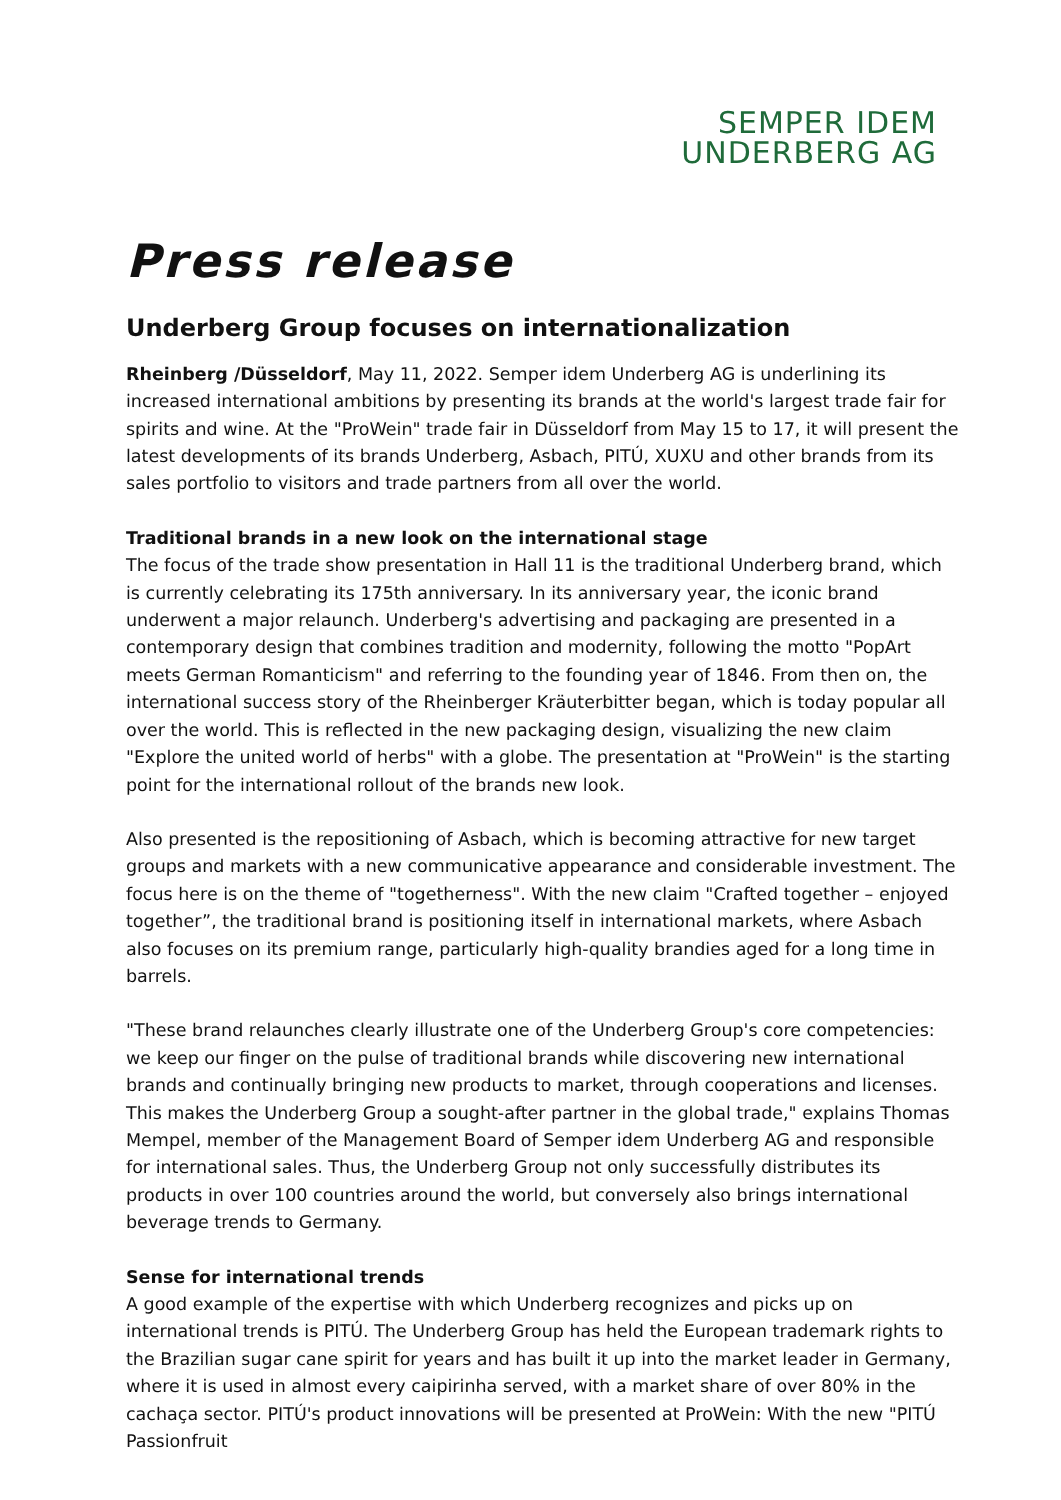SEMPER IDEM
UNDERBERG AG
Press release
Underberg Group focuses on internationalization
Rheinberg /Düsseldorf, May 11, 2022. Semper idem Underberg AG is underlining its increased international ambitions by presenting its brands at the world's largest trade fair for spirits and wine. At the "ProWein" trade fair in Düsseldorf from May 15 to 17, it will present the latest developments of its brands Underberg, Asbach, PITÚ, XUXU and other brands from its sales portfolio to visitors and trade partners from all over the world.
Traditional brands in a new look on the international stage
The focus of the trade show presentation in Hall 11 is the traditional Underberg brand, which is currently celebrating its 175th anniversary. In its anniversary year, the iconic brand underwent a major relaunch. Underberg's advertising and packaging are presented in a contemporary design that combines tradition and modernity, following the motto "PopArt meets German Romanticism" and referring to the founding year of 1846. From then on, the international success story of the Rheinberger Kräuterbitter began, which is today popular all over the world. This is reflected in the new packaging design, visualizing the new claim "Explore the united world of herbs" with a globe. The presentation at "ProWein" is the starting point for the international rollout of the brands new look.
Also presented is the repositioning of Asbach, which is becoming attractive for new target groups and markets with a new communicative appearance and considerable investment. The focus here is on the theme of "togetherness". With the new claim "Crafted together – enjoyed together”, the traditional brand is positioning itself in international markets, where Asbach also focuses on its premium range, particularly high-quality brandies aged for a long time in barrels.
"These brand relaunches clearly illustrate one of the Underberg Group's core competencies: we keep our finger on the pulse of traditional brands while discovering new international brands and continually bringing new products to market, through cooperations and licenses. This makes the Underberg Group a sought-after partner in the global trade," explains Thomas Mempel, member of the Management Board of Semper idem Underberg AG and responsible for international sales. Thus, the Underberg Group not only successfully distributes its products in over 100 countries around the world, but conversely also brings international beverage trends to Germany.
Sense for international trends
A good example of the expertise with which Underberg recognizes and picks up on international trends is PITÚ. The Underberg Group has held the European trademark rights to the Brazilian sugar cane spirit for years and has built it up into the market leader in Germany, where it is used in almost every caipirinha served, with a market share of over 80% in the cachaça sector. PITÚ's product innovations will be presented at ProWein: With the new "PITÚ Passionfruit